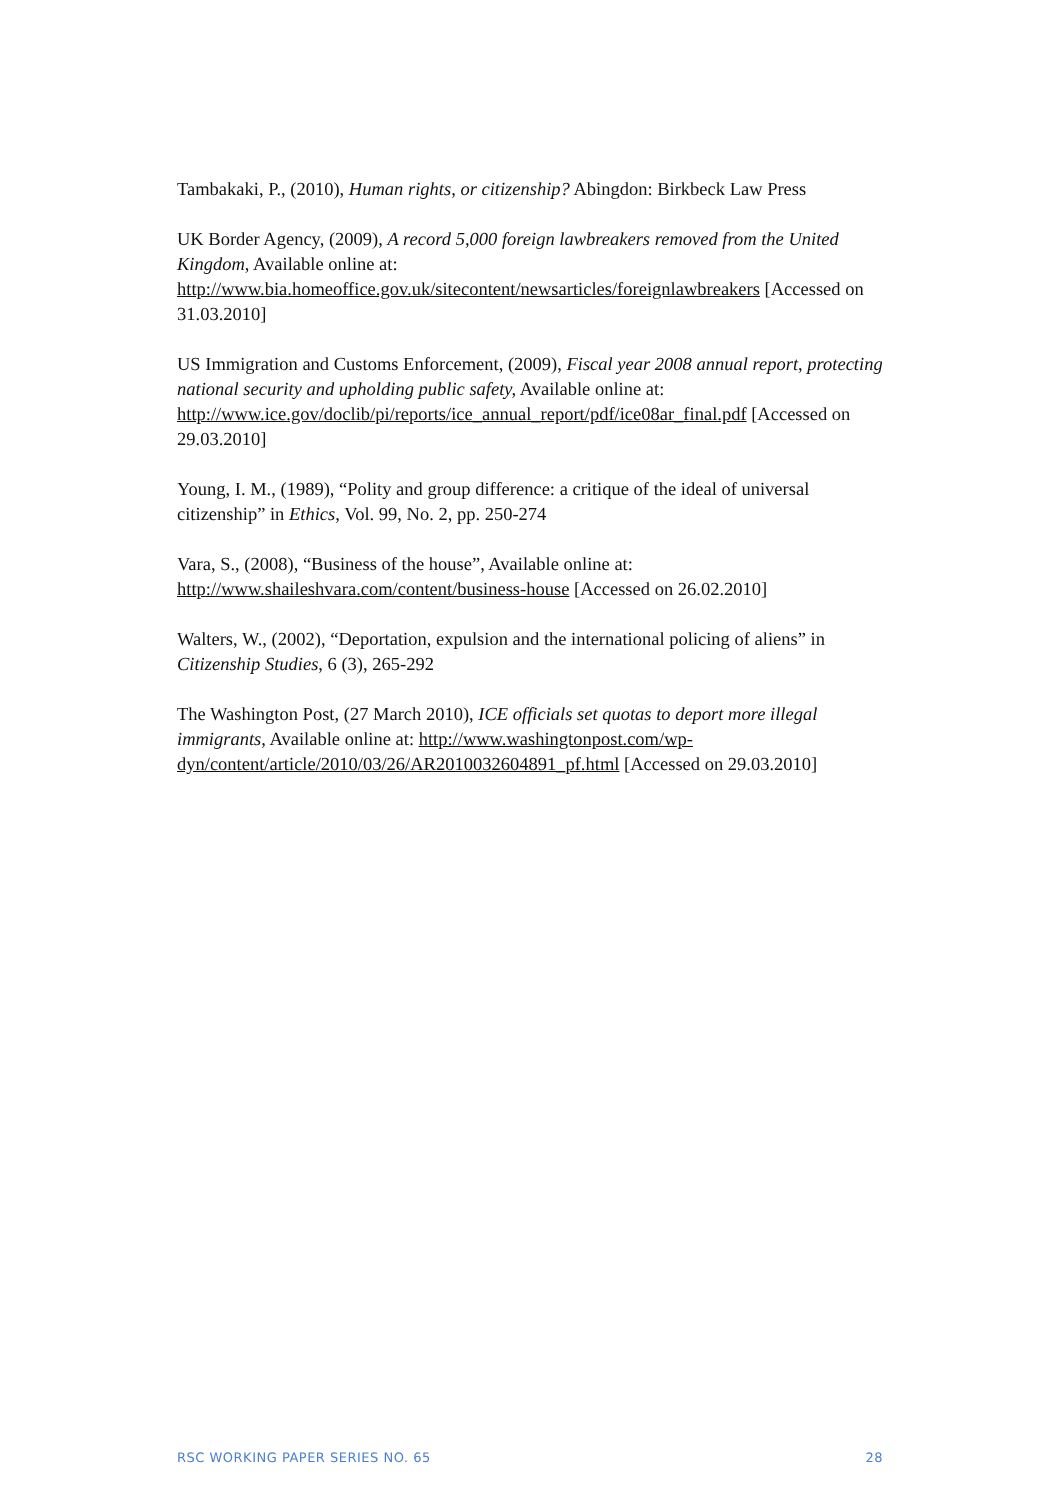Tambakaki, P., (2010), Human rights, or citizenship? Abingdon: Birkbeck Law Press
UK Border Agency, (2009), A record 5,000 foreign lawbreakers removed from the United Kingdom, Available online at:
http://www.bia.homeoffice.gov.uk/sitecontent/newsarticles/foreignlawbreakers [Accessed on 31.03.2010]
US Immigration and Customs Enforcement, (2009), Fiscal year 2008 annual report, protecting national security and upholding public safety, Available online at: http://www.ice.gov/doclib/pi/reports/ice_annual_report/pdf/ice08ar_final.pdf [Accessed on 29.03.2010]
Young, I. M., (1989), “Polity and group difference: a critique of the ideal of universal citizenship” in Ethics, Vol. 99, No. 2, pp. 250-274
Vara, S., (2008), “Business of the house”, Available online at:
http://www.shaileshvara.com/content/business-house [Accessed on 26.02.2010]
Walters, W., (2002), “Deportation, expulsion and the international policing of aliens” in Citizenship Studies, 6 (3), 265-292
The Washington Post, (27 March 2010), ICE officials set quotas to deport more illegal immigrants, Available online at: http://www.washingtonpost.com/wp-dyn/content/article/2010/03/26/AR2010032604891_pf.html [Accessed on 29.03.2010]
RSC WORKING PAPER SERIES NO. 65 28